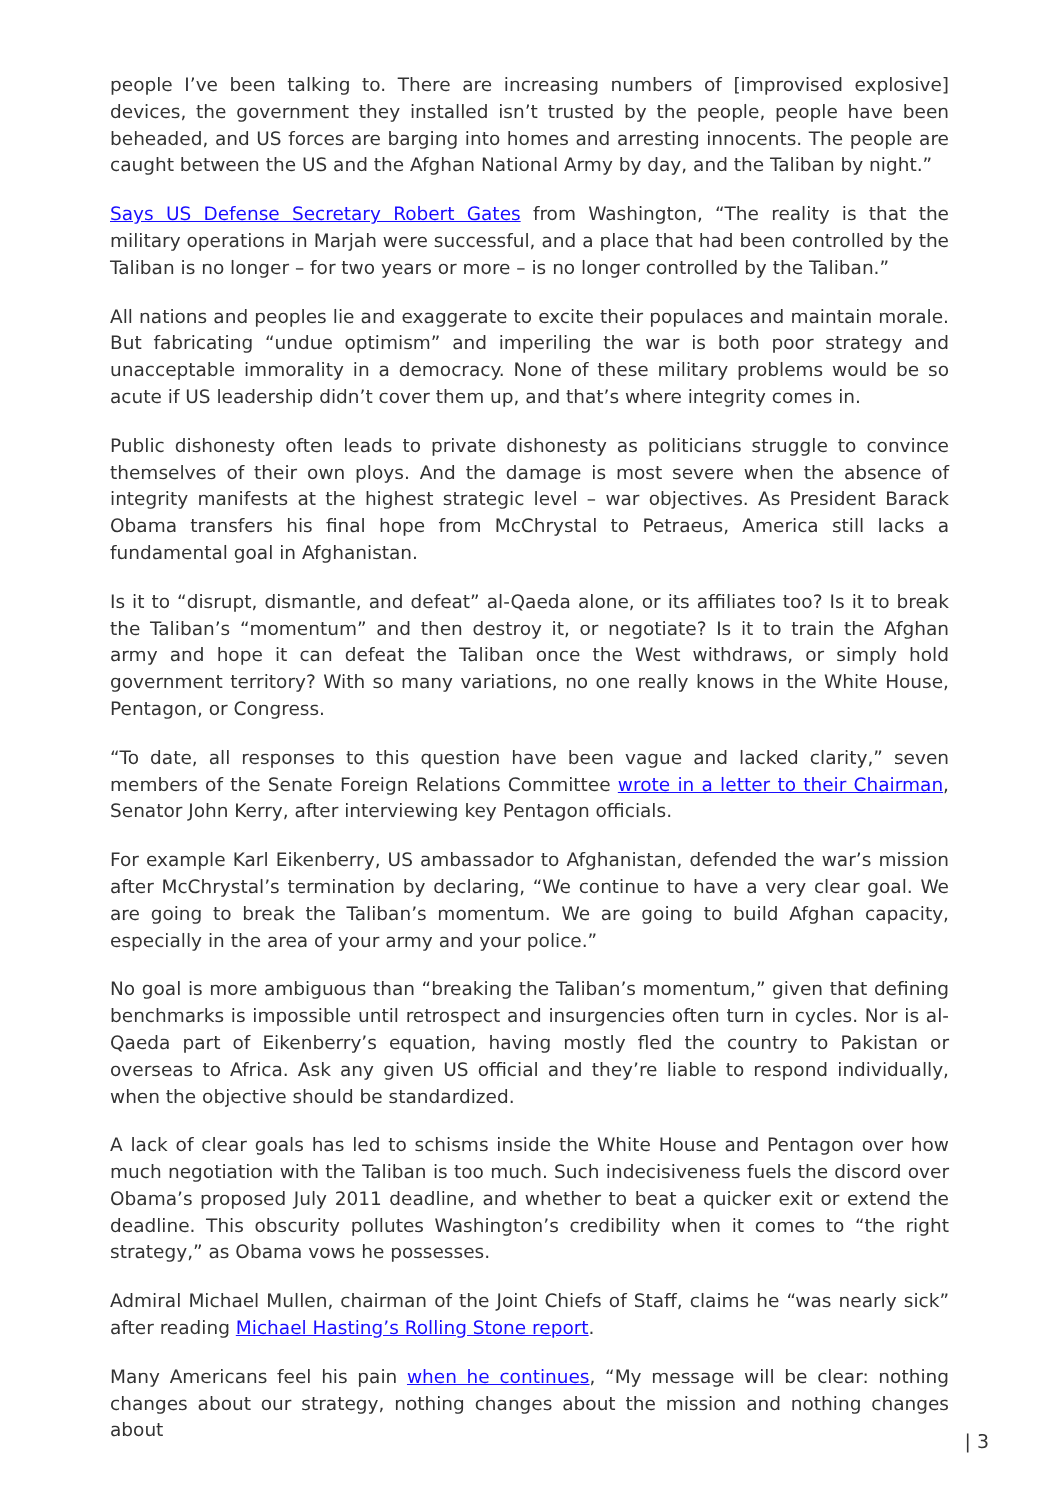people I’ve been talking to. There are increasing numbers of [improvised explosive] devices, the government they installed isn’t trusted by the people, people have been beheaded, and US forces are barging into homes and arresting innocents. The people are caught between the US and the Afghan National Army by day, and the Taliban by night.”
Says US Defense Secretary Robert Gates from Washington, “The reality is that the military operations in Marjah were successful, and a place that had been controlled by the Taliban is no longer – for two years or more – is no longer controlled by the Taliban.”
All nations and peoples lie and exaggerate to excite their populaces and maintain morale. But fabricating “undue optimism” and imperiling the war is both poor strategy and unacceptable immorality in a democracy. None of these military problems would be so acute if US leadership didn’t cover them up, and that’s where integrity comes in.
Public dishonesty often leads to private dishonesty as politicians struggle to convince themselves of their own ploys. And the damage is most severe when the absence of integrity manifests at the highest strategic level – war objectives. As President Barack Obama transfers his final hope from McChrystal to Petraeus, America still lacks a fundamental goal in Afghanistan.
Is it to “disrupt, dismantle, and defeat” al-Qaeda alone, or its affiliates too? Is it to break the Taliban’s “momentum” and then destroy it, or negotiate? Is it to train the Afghan army and hope it can defeat the Taliban once the West withdraws, or simply hold government territory? With so many variations, no one really knows in the White House, Pentagon, or Congress.
“To date, all responses to this question have been vague and lacked clarity,” seven members of the Senate Foreign Relations Committee wrote in a letter to their Chairman, Senator John Kerry, after interviewing key Pentagon officials.
For example Karl Eikenberry, US ambassador to Afghanistan, defended the war’s mission after McChrystal’s termination by declaring, “We continue to have a very clear goal. We are going to break the Taliban’s momentum. We are going to build Afghan capacity, especially in the area of your army and your police.”
No goal is more ambiguous than “breaking the Taliban’s momentum,” given that defining benchmarks is impossible until retrospect and insurgencies often turn in cycles. Nor is al-Qaeda part of Eikenberry’s equation, having mostly fled the country to Pakistan or overseas to Africa. Ask any given US official and they’re liable to respond individually, when the objective should be standardized.
A lack of clear goals has led to schisms inside the White House and Pentagon over how much negotiation with the Taliban is too much. Such indecisiveness fuels the discord over Obama’s proposed July 2011 deadline, and whether to beat a quicker exit or extend the deadline. This obscurity pollutes Washington’s credibility when it comes to “the right strategy,” as Obama vows he possesses.
Admiral Michael Mullen, chairman of the Joint Chiefs of Staff, claims he “was nearly sick” after reading Michael Hasting’s Rolling Stone report.
Many Americans feel his pain when he continues, “My message will be clear: nothing changes about our strategy, nothing changes about the mission and nothing changes about
| 3